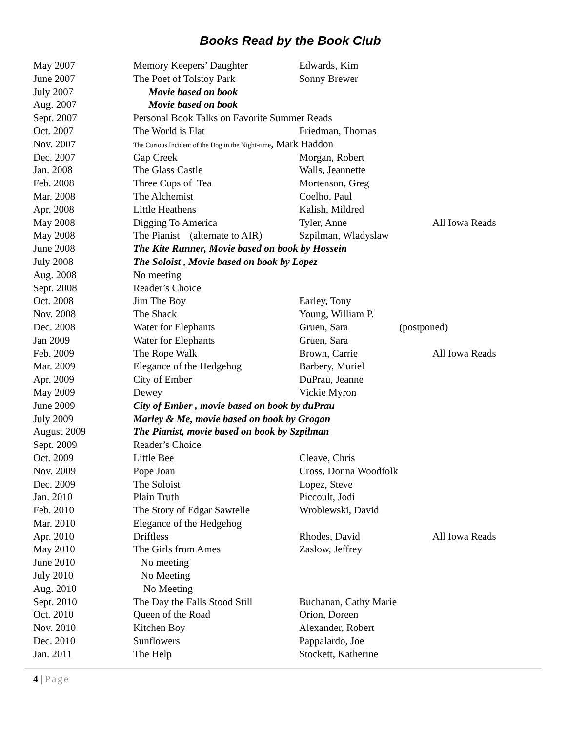Books Read by the Book Club
| May 2007 | Memory Keepers’ Daughter | Edwards, Kim | |
| June 2007 | The Poet of Tolstoy Park | Sonny Brewer | |
| July 2007 | Movie based on book | | |
| Aug. 2007 | Movie based on book | | |
| Sept. 2007 | Personal Book Talks on Favorite Summer Reads | | |
| Oct. 2007 | The World is Flat | Friedman, Thomas | |
| Nov. 2007 | The Curious Incident of the Dog in the Night-time , Mark Haddon | | |
| Dec. 2007 | Gap Creek | Morgan, Robert | |
| Jan. 2008 | The Glass Castle | Walls, Jeannette | |
| Feb. 2008 | Three Cups of Tea | Mortenson, Greg | |
| Mar. 2008 | The Alchemist | Coelho, Paul | |
| Apr. 2008 | Little Heathens | Kalish, Mildred | |
| May 2008 | Digging To America | Tyler, Anne | All Iowa Reads |
| May 2008 | The Pianist (alternate to AIR) | Szpilman, Wladyslaw | |
| June 2008 | The Kite Runner, Movie based on book by Hossein | | |
| July 2008 | The Soloist , Movie based on book by Lopez | | |
| Aug. 2008 | No meeting | | |
| Sept. 2008 | Reader’s Choice | | |
| Oct. 2008 | Jim The Boy | Earley, Tony | |
| Nov. 2008 | The Shack | Young, William P. | |
| Dec. 2008 | Water for Elephants | Gruen, Sara | (postponed) |
| Jan 2009 | Water for Elephants | Gruen, Sara | |
| Feb. 2009 | The Rope Walk | Brown, Carrie | All Iowa Reads |
| Mar. 2009 | Elegance of the Hedgehog | Barbery, Muriel | |
| Apr. 2009 | City of Ember | DuPrau, Jeanne | |
| May 2009 | Dewey | Vickie Myron | |
| June 2009 | City of Ember , movie based on book by duPrau | | |
| July 2009 | Marley & Me, movie based on book by Grogan | | |
| August 2009 | The Pianist, movie based on book by Szpilman | | |
| Sept. 2009 | Reader’s Choice | | |
| Oct. 2009 | Little Bee | Cleave, Chris | |
| Nov. 2009 | Pope Joan | Cross, Donna Woodfolk | |
| Dec. 2009 | The Soloist | Lopez, Steve | |
| Jan. 2010 | Plain Truth | Piccoult, Jodi | |
| Feb. 2010 | The Story of Edgar Sawtelle | Wroblewski, David | |
| Mar. 2010 | Elegance of the Hedgehog | | |
| Apr. 2010 | Driftless | Rhodes, David | All Iowa Reads |
| May 2010 | The Girls from Ames | Zaslow, Jeffrey | |
| June 2010 | No meeting | | |
| July 2010 | No Meeting | | |
| Aug. 2010 | No Meeting | | |
| Sept. 2010 | The Day the Falls Stood Still | Buchanan, Cathy Marie | |
| Oct. 2010 | Queen of the Road | Orion, Doreen | |
| Nov. 2010 | Kitchen Boy | Alexander, Robert | |
| Dec. 2010 | Sunflowers | Pappalardo, Joe | |
| Jan. 2011 | The Help | Stockett, Katherine | |
4 | Page